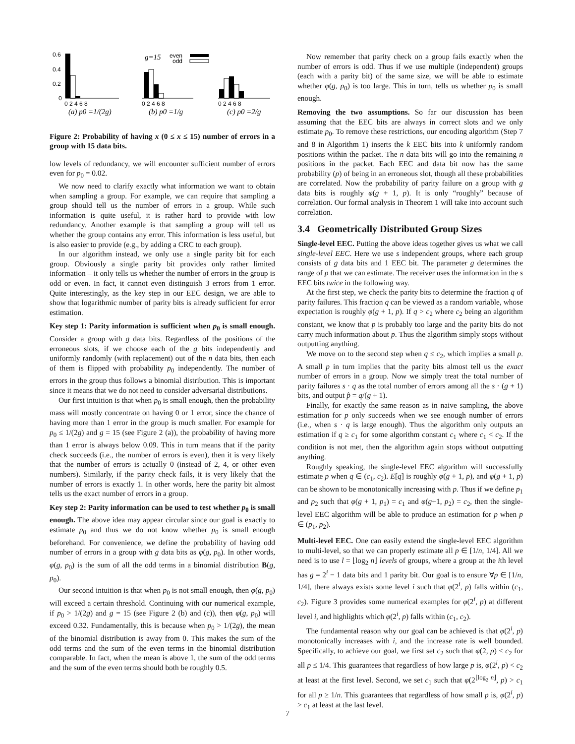0.6
0.4
0.2
0
0 2 4 6 8
0 2 4 6 8
0 2 4 6 8
g=15
even
odd
(a) p0 =1/(2g)
(b) p0 =1/g
(c) p0 =2/g
Figure 2: Probability of having x (0 ≤ x ≤ 15) number of errors in a group with 15 data bits.
low levels of redundancy, we will encounter sufficient number of errors even for p<sub>0</sub> = 0.02.
We now need to clarify exactly what information we want to obtain when sampling a group. For example, we can require that sampling a group should tell us the number of errors in a group. While such information is quite useful, it is rather hard to provide with low redundancy. Another example is that sampling a group will tell us whether the group contains any error. This information is less useful, but is also easier to provide (e.g., by adding a CRC to each group).
In our algorithm instead, we only use a single parity bit for each group. Obviously a single parity bit provides only rather limited information – it only tells us whether the number of errors in the group is odd or even. In fact, it cannot even distinguish 3 errors from 1 error. Quite interestingly, as the key step in our EEC design, we are able to show that logarithmic number of parity bits is already sufficient for error estimation.
Key step 1: Parity information is sufficient when p<sub>0</sub> is small enough. Consider a group with g data bits. Regardless of the positions of the erroneous slots, if we choose each of the g bits independently and uniformly randomly (with replacement) out of the n data bits, then each of them is flipped with probability p<sub>0</sub> independently. The number of errors in the group thus follows a binomial distribution. This is important since it means that we do not need to consider adversarial distributions.
Our first intuition is that when p<sub>0</sub> is small enough, then the probability mass will mostly concentrate on having 0 or 1 error, since the chance of having more than 1 error in the group is much smaller. For example for p<sub>0</sub> ≤ 1/(2g) and g = 15 (see Figure 2 (a)), the probability of having more than 1 error is always below 0.09. This in turn means that if the parity check succeeds (i.e., the number of errors is even), then it is very likely that the number of errors is actually 0 (instead of 2, 4, or other even numbers). Similarly, if the parity check fails, it is very likely that the number of errors is exactly 1. In other words, here the parity bit almost tells us the exact number of errors in a group.
Key step 2: Parity information can be used to test whether p<sub>0</sub> is small enough. The above idea may appear circular since our goal is exactly to estimate p<sub>0</sub> and thus we do not know whether p<sub>0</sub> is small enough beforehand. For convenience, we define the probability of having odd number of errors in a group with g data bits as φ(g, p<sub>0</sub>). In other words, φ(g, p<sub>0</sub>) is the sum of all the odd terms in a binomial distribution B(g, p<sub>0</sub>).
Our second intuition is that when p<sub>0</sub> is not small enough, then φ(g, p<sub>0</sub>) will exceed a certain threshold. Continuing with our numerical example, if p<sub>0</sub> > 1/(2g) and g = 15 (see Figure 2 (b) and (c)), then φ(g, p<sub>0</sub>) will exceed 0.32. Fundamentally, this is because when p<sub>0</sub> > 1/(2g), the mean of the binomial distribution is away from 0. This makes the sum of the odd terms and the sum of the even terms in the binomial distribution comparable. In fact, when the mean is above 1, the sum of the odd terms and the sum of the even terms should both be roughly 0.5.
Now remember that parity check on a group fails exactly when the number of errors is odd. Thus if we use multiple (independent) groups (each with a parity bit) of the same size, we will be able to estimate whether φ(g, p<sub>0</sub>) is too large. This in turn, tells us whether p<sub>0</sub> is small enough.
Removing the two assumptions. So far our discussion has been assuming that the EEC bits are always in correct slots and we only estimate p<sub>0</sub>. To remove these restrictions, our encoding algorithm (Step 7 and 8 in Algorithm 1) inserts the k EEC bits into k uniformly random positions within the packet. The n data bits will go into the remaining n positions in the packet. Each EEC and data bit now has the same probability (p) of being in an erroneous slot, though all these probabilities are correlated. Now the probability of parity failure on a group with g data bits is roughly φ(g + 1, p). It is only “roughly” because of correlation. Our formal analysis in Theorem 1 will take into account such correlation.
3.4 Geometrically Distributed Group Sizes
Single-level EEC. Putting the above ideas together gives us what we call single-level EEC. Here we use s independent groups, where each group consists of g data bits and 1 EEC bit. The parameter g determines the range of p that we can estimate. The receiver uses the information in the s EEC bits twice in the following way.
At the first step, we check the parity bits to determine the fraction q of parity failures. This fraction q can be viewed as a random variable, whose expectation is roughly φ(g + 1, p). If q > c<sub>2</sub> where c<sub>2</sub> being an algorithm constant, we know that p is probably too large and the parity bits do not carry much information about p. Thus the algorithm simply stops without outputting anything.
We move on to the second step when q ≤ c<sub>2</sub>, which implies a small p. A small p in turn implies that the parity bits almost tell us the exact number of errors in a group. Now we simply treat the total number of parity failures s · q as the total number of errors among all the s · (g + 1) bits, and output p̂ = q/(g + 1).
Finally, for exactly the same reason as in naive sampling, the above estimation for p only succeeds when we see enough number of errors (i.e., when s · q is large enough). Thus the algorithm only outputs an estimation if q ≥ c<sub>1</sub> for some algorithm constant c<sub>1</sub> where c<sub>1</sub> < c<sub>2</sub>. If the condition is not met, then the algorithm again stops without outputting anything.
Roughly speaking, the single-level EEC algorithm will successfully estimate p when q ∈ (c<sub>1</sub>, c<sub>2</sub>). E[q] is roughly φ(g + 1, p), and φ(g + 1, p) can be shown to be monotonically increasing with p. Thus if we define p<sub>1</sub> and p<sub>2</sub> such that φ(g + 1, p<sub>1</sub>) = c<sub>1</sub> and φ(g+1, p<sub>2</sub>) = c<sub>2</sub>, then the single-level EEC algorithm will be able to produce an estimation for p when p ∈ (p<sub>1</sub>, p<sub>2</sub>).
Multi-level EEC. One can easily extend the single-level EEC algorithm to multi-level, so that we can properly estimate all p ∈ [1/n, 1/4]. All we need is to use l = ⌊log<sub>2</sub> n⌋ levels of groups, where a group at the ith level has g = 2<sup>i</sup> − 1 data bits and 1 parity bit. Our goal is to ensure ∀p ∈ [1/n, 1/4], there always exists some level i such that φ(2<sup>i</sup>, p) falls within (c<sub>1</sub>, c<sub>2</sub>). Figure 3 provides some numerical examples for φ(2<sup>i</sup>, p) at different level i, and highlights which φ(2<sup>i</sup>, p) falls within (c<sub>1</sub>, c<sub>2</sub>).
The fundamental reason why our goal can be achieved is that φ(2<sup>i</sup>, p) monotonically increases with i, and the increase rate is well bounded. Specifically, to achieve our goal, we first set c<sub>2</sub> such that φ(2, p) < c<sub>2</sub> for all p ≤ 1/4. This guarantees that regardless of how large p is, φ(2<sup>i</sup>, p) < c<sub>2</sub> at least at the first level. Second, we set c<sub>1</sub> such that φ(2<sup>⌊log<sub>2</sub> n⌋</sup>, p) > c<sub>1</sub> for all p ≥ 1/n. This guarantees that regardless of how small p is, φ(2<sup>i</sup>, p) > c<sub>1</sub> at least at the last level.
7